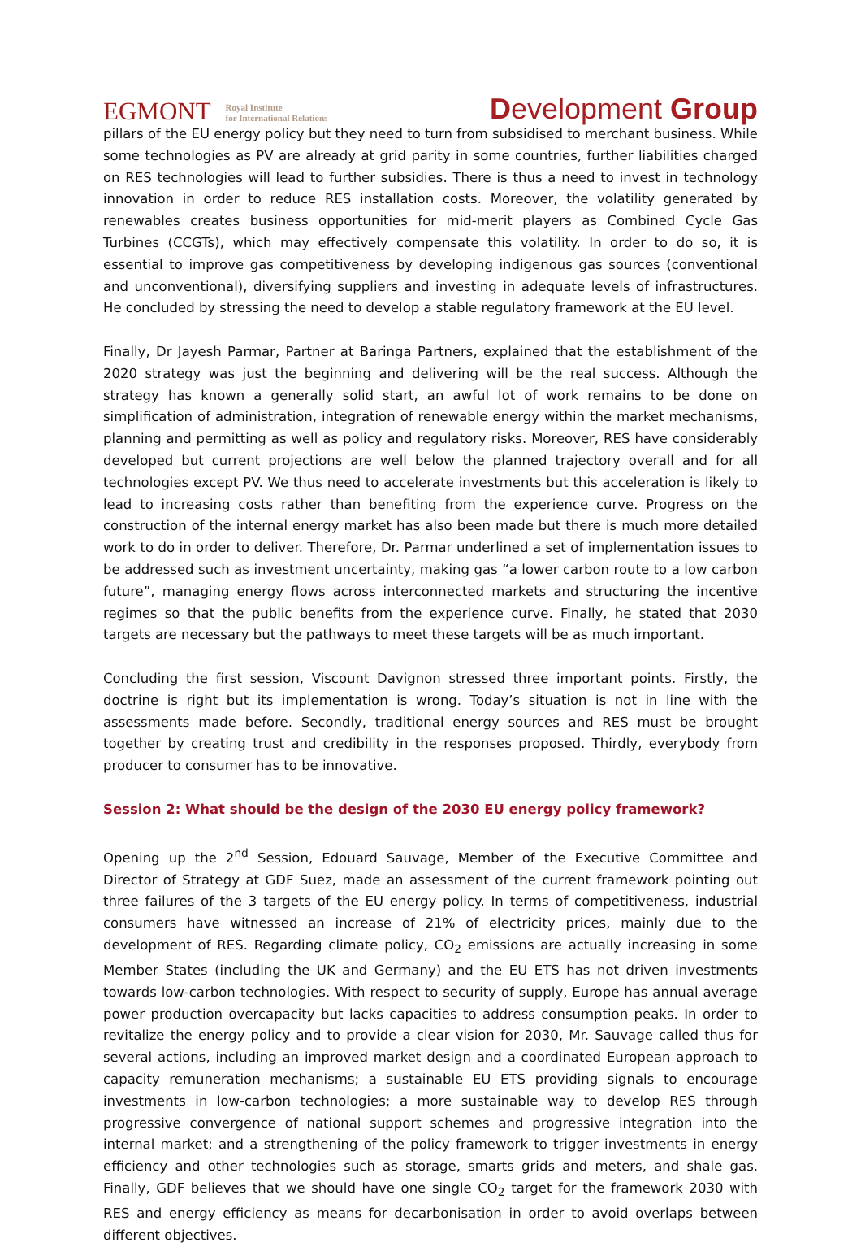EGMONT
Royal Institute
for International Relations
Development Group
pillars of the EU energy policy but they need to turn from subsidised to merchant business. While some technologies as PV are already at grid parity in some countries, further liabilities charged on RES technologies will lead to further subsidies. There is thus a need to invest in technology innovation in order to reduce RES installation costs. Moreover, the volatility generated by renewables creates business opportunities for mid-merit players as Combined Cycle Gas Turbines (CCGTs), which may effectively compensate this volatility. In order to do so, it is essential to improve gas competitiveness by developing indigenous gas sources (conventional and unconventional), diversifying suppliers and investing in adequate levels of infrastructures. He concluded by stressing the need to develop a stable regulatory framework at the EU level.
Finally, Dr Jayesh Parmar, Partner at Baringa Partners, explained that the establishment of the 2020 strategy was just the beginning and delivering will be the real success. Although the strategy has known a generally solid start, an awful lot of work remains to be done on simplification of administration, integration of renewable energy within the market mechanisms, planning and permitting as well as policy and regulatory risks. Moreover, RES have considerably developed but current projections are well below the planned trajectory overall and for all technologies except PV. We thus need to accelerate investments but this acceleration is likely to lead to increasing costs rather than benefiting from the experience curve. Progress on the construction of the internal energy market has also been made but there is much more detailed work to do in order to deliver. Therefore, Dr. Parmar underlined a set of implementation issues to be addressed such as investment uncertainty, making gas “a lower carbon route to a low carbon future”, managing energy flows across interconnected markets and structuring the incentive regimes so that the public benefits from the experience curve. Finally, he stated that 2030 targets are necessary but the pathways to meet these targets will be as much important.
Concluding the first session, Viscount Davignon stressed three important points. Firstly, the doctrine is right but its implementation is wrong. Today’s situation is not in line with the assessments made before. Secondly, traditional energy sources and RES must be brought together by creating trust and credibility in the responses proposed. Thirdly, everybody from producer to consumer has to be innovative.
Session 2: What should be the design of the 2030 EU energy policy framework?
Opening up the 2<sup>nd</sup> Session, Edouard Sauvage, Member of the Executive Committee and Director of Strategy at GDF Suez, made an assessment of the current framework pointing out three failures of the 3 targets of the EU energy policy. In terms of competitiveness, industrial consumers have witnessed an increase of 21% of electricity prices, mainly due to the development of RES. Regarding climate policy, CO<sub>2</sub> emissions are actually increasing in some Member States (including the UK and Germany) and the EU ETS has not driven investments towards low-carbon technologies. With respect to security of supply, Europe has annual average power production overcapacity but lacks capacities to address consumption peaks. In order to revitalize the energy policy and to provide a clear vision for 2030, Mr. Sauvage called thus for several actions, including an improved market design and a coordinated European approach to capacity remuneration mechanisms; a sustainable EU ETS providing signals to encourage investments in low-carbon technologies; a more sustainable way to develop RES through progressive convergence of national support schemes and progressive integration into the internal market; and a strengthening of the policy framework to trigger investments in energy efficiency and other technologies such as storage, smarts grids and meters, and shale gas. Finally, GDF believes that we should have one single CO<sub>2</sub> target for the framework 2030 with RES and energy efficiency as means for decarbonisation in order to avoid overlaps between different objectives.